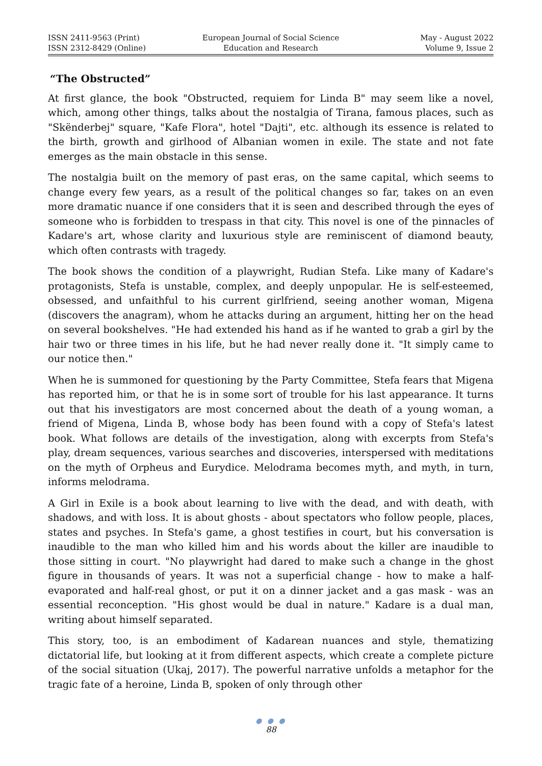ISSN 2411-9563 (Print)
ISSN 2312-8429 (Online)
European Journal of Social Science
Education and Research
May - August 2022
Volume 9, Issue 2
“The Obstructed”
At first glance, the book "Obstructed, requiem for Linda B" may seem like a novel, which, among other things, talks about the nostalgia of Tirana, famous places, such as "Skënderbej" square, "Kafe Flora", hotel "Dajti", etc. although its essence is related to the birth, growth and girlhood of Albanian women in exile. The state and not fate emerges as the main obstacle in this sense.
The nostalgia built on the memory of past eras, on the same capital, which seems to change every few years, as a result of the political changes so far, takes on an even more dramatic nuance if one considers that it is seen and described through the eyes of someone who is forbidden to trespass in that city. This novel is one of the pinnacles of Kadare's art, whose clarity and luxurious style are reminiscent of diamond beauty, which often contrasts with tragedy.
The book shows the condition of a playwright, Rudian Stefa. Like many of Kadare's protagonists, Stefa is unstable, complex, and deeply unpopular. He is self-esteemed, obsessed, and unfaithful to his current girlfriend, seeing another woman, Migena (discovers the anagram), whom he attacks during an argument, hitting her on the head on several bookshelves. "He had extended his hand as if he wanted to grab a girl by the hair two or three times in his life, but he had never really done it. "It simply came to our notice then."
When he is summoned for questioning by the Party Committee, Stefa fears that Migena has reported him, or that he is in some sort of trouble for his last appearance. It turns out that his investigators are most concerned about the death of a young woman, a friend of Migena, Linda B, whose body has been found with a copy of Stefa's latest book. What follows are details of the investigation, along with excerpts from Stefa's play, dream sequences, various searches and discoveries, interspersed with meditations on the myth of Orpheus and Eurydice. Melodrama becomes myth, and myth, in turn, informs melodrama.
A Girl in Exile is a book about learning to live with the dead, and with death, with shadows, and with loss. It is about ghosts - about spectators who follow people, places, states and psyches. In Stefa's game, a ghost testifies in court, but his conversation is inaudible to the man who killed him and his words about the killer are inaudible to those sitting in court. "No playwright had dared to make such a change in the ghost figure in thousands of years. It was not a superficial change - how to make a half-evaporated and half-real ghost, or put it on a dinner jacket and a gas mask - was an essential reconception. "His ghost would be dual in nature." Kadare is a dual man, writing about himself separated.
This story, too, is an embodiment of Kadarean nuances and style, thematizing dictatorial life, but looking at it from different aspects, which create a complete picture of the social situation (Ukaj, 2017). The powerful narrative unfolds a metaphor for the tragic fate of a heroine, Linda B, spoken of only through other
● ● ●
88